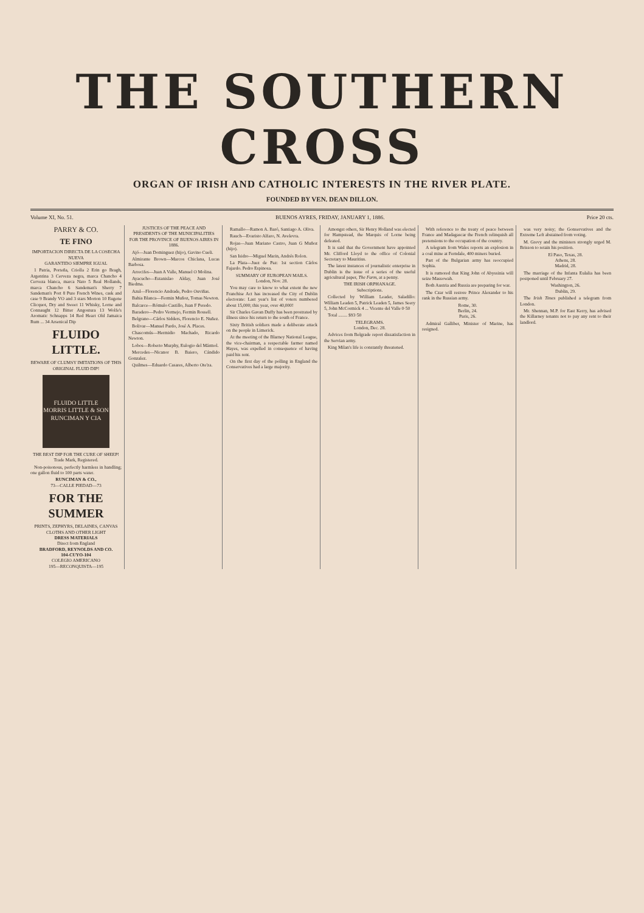THE SOUTHERN CROSS
ORGAN OF IRISH AND CATHOLIC INTERESTS IN THE RIVER PLATE.
FOUNDED BY VEN. DEAN DILLON.
Volume XI, No. 51. BUENOS AYRES, FRIDAY, JANUARY 1, 1886. Price 20 cts.
PARRY & CO.
TE FINO
IMPORTACION DIRECTA DE LA COSECHA NUEVA
GARANTIDO SIEMPRE IGUAL
1 Patria, Porteña, Criolla 2 Erin go Bragh, Argentina 3 Cerveza negra, marca Chancho 4 Cerveza blanca, marca Nato 5 Real Hollands, marca Chancho 6 Sandeman's Sherry 7 Sandeman's Port 8 Pure French Wines, cask and case 9 Brandy VO and 3 stars Morton 10 Eugene Clicquot, Dry and Sweet 11 Whisky, Lorne and Connaught 12 Bitter Angostura 13 Wolfe's Aromatic Schnapps 14 Red Heart Old Jamaica Rum ... 34 Arsenical Dip
FLUIDO LITTLE.
BEWARE OF CLUMSY IMITATIONS OF THIS ORIGINAL FLUID DIP!
FLUIDO LITTLE
MORRIS LITTLE & SON
RUNCIMAN Y CIA
THE BEST DIP FOR THE CURE OF SHEEP!
Trade Mark, Registered.
Non-poisonous, perfectly harmless in handling; one gallon fluid to 100 parts water.
RUNCIMAN & CO.,
73—CALLE PIEDAD—73
FOR THE
SUMMER
PRINTS, ZEPHYRS, DELAINES, CANVAS CLOTHS AND OTHER LIGHT
DRESS MATERIALS
Direct from England
BRADFORD, REYNOLDS AND CO.
104-CUYO-104
COLEGIO AMERICANO
195—RECONQUISTA—195
JUSTICES OF THE PEACE AND PRESIDENTS OF THE MUNICIPALITIES FOR THE PROVINCE OF BUENOS AIRES IN 1886.
Ajó—Juan Dominguez (hijo), Gavino Cueli.
Almirante Brown—Marcos Chiclana, Lucas Barbosa.
Arrecifes—Juan A Valle, Manuel O Molina.
Ayacucho—Estanislao Alday, Juan José Biedma.
Azul—Florencio Andrade, Pedro Ouviñas.
Bahia Blanca—Fermin Muñoz, Tomas Newton.
Balcarce—Rómulo Castillo, Juan F Peredo.
Baradero—Pedro Vermejo, Fermin Rossell.
Belgrano—Cárlos Sidders, Florencio E. Nuñez.
Bolivar—Manuel Pardo, José A. Places.
Chascomús—Hermidio Machado, Ricardo Newton.
Lobos—Roberto Murphy, Eulogio del Mármol.
Mercedes—Nicanor B. Baiero, Cándido Gonzalez.
Quilmes—Eduardo Casares, Alberto Ote'za.
Ramallo—Ramon A. Baró, Santiago A. Oliva.
Rauch—Evaristo Alfaro, N. Avelevra.
Rojas—Juan Mariano Castro, Juan G Muñoz (hijo).
San Isidro—Miguel Marin, Andrés Rolon.
La Plata—Juez de Paz: 1st section Cárlos Fajardo. Pedro Espinosa.
SUMMARY OF EUROPEAN MAILS.
London, Nov. 28.
You may care to know to what extent the new Franchise Act has increased the City of Dublin electorate: Last year's list of voters numbered about 15,000; this year, over 40,000!
Sir Charles Gavan Duffy has been prostrated by illness since his return to the south of France.
Sixty British soldiers made a deliberate attack on the people in Limerick.
At the meeting of the Blarney National League, the vice-chairman, a respectable farmer named Hayes, was expelled in consequence of having paid his rent.
On the first day of the polling in England the Conservatives had a large majority.
Amongst others, Sir Henry Holland was elected for Hampstead, the Marquis of Lorne being defeated.
It is said that the Government have appointed Mr. Clifford Lloyd to the office of Colonial Secretary to Mauritius.
The latest instances of journalistic enterprise in Dublin is the issue of a series of the useful agricultural paper, The Farm, at a penny.
THE IRISH ORPHANAGE.
Subscriptions.
Collected by William Leader, Saladillo: William Leaden 5, Patrick Leaden 5, James Seery 5, John McCormick 4 ... Vicente del Valle 0·50
Total ........ $93·50
TELEGRAMS.
London, Dec. 28.
Advices from Belgrade report dissatisfaction in the Servian army.
King Milan's life is constantly threatened.
With reference to the treaty of peace between France and Madagascar the French relinquish all pretensions to the occupation of the country.
A telegram from Wales reports an explosion in a coal mine at Ferndale, 400 miners buried.
Part of the Bulgarian army has reoccupied Sophia.
It is rumored that King John of Abyssinia will seize Massowah.
Both Austria and Russia are preparing for war.
The Czar will restore Prince Alexander to his rank in the Russian army.
Rome, 30.
Berlin, 24.
Paris, 26.
Admiral Galliber, Minister of Marine, has resigned.
was very noisy; the Gonservatives and the Extreme Left abstained from voting.
M. Grevy and the ministers strongly urged M. Brisson to retain his position.
El Paso, Texas, 28.
Athens, 28.
Madrid, 28.
The marriage of the Infanta Eulalia has been postponed until February 27.
Washington, 26.
Dublin, 29.
The Irish Times published a telegram from London.
Mr. Shennan, M.P. for East Kerry, has advised the Killarney tenants not to pay any rent to their landlord.